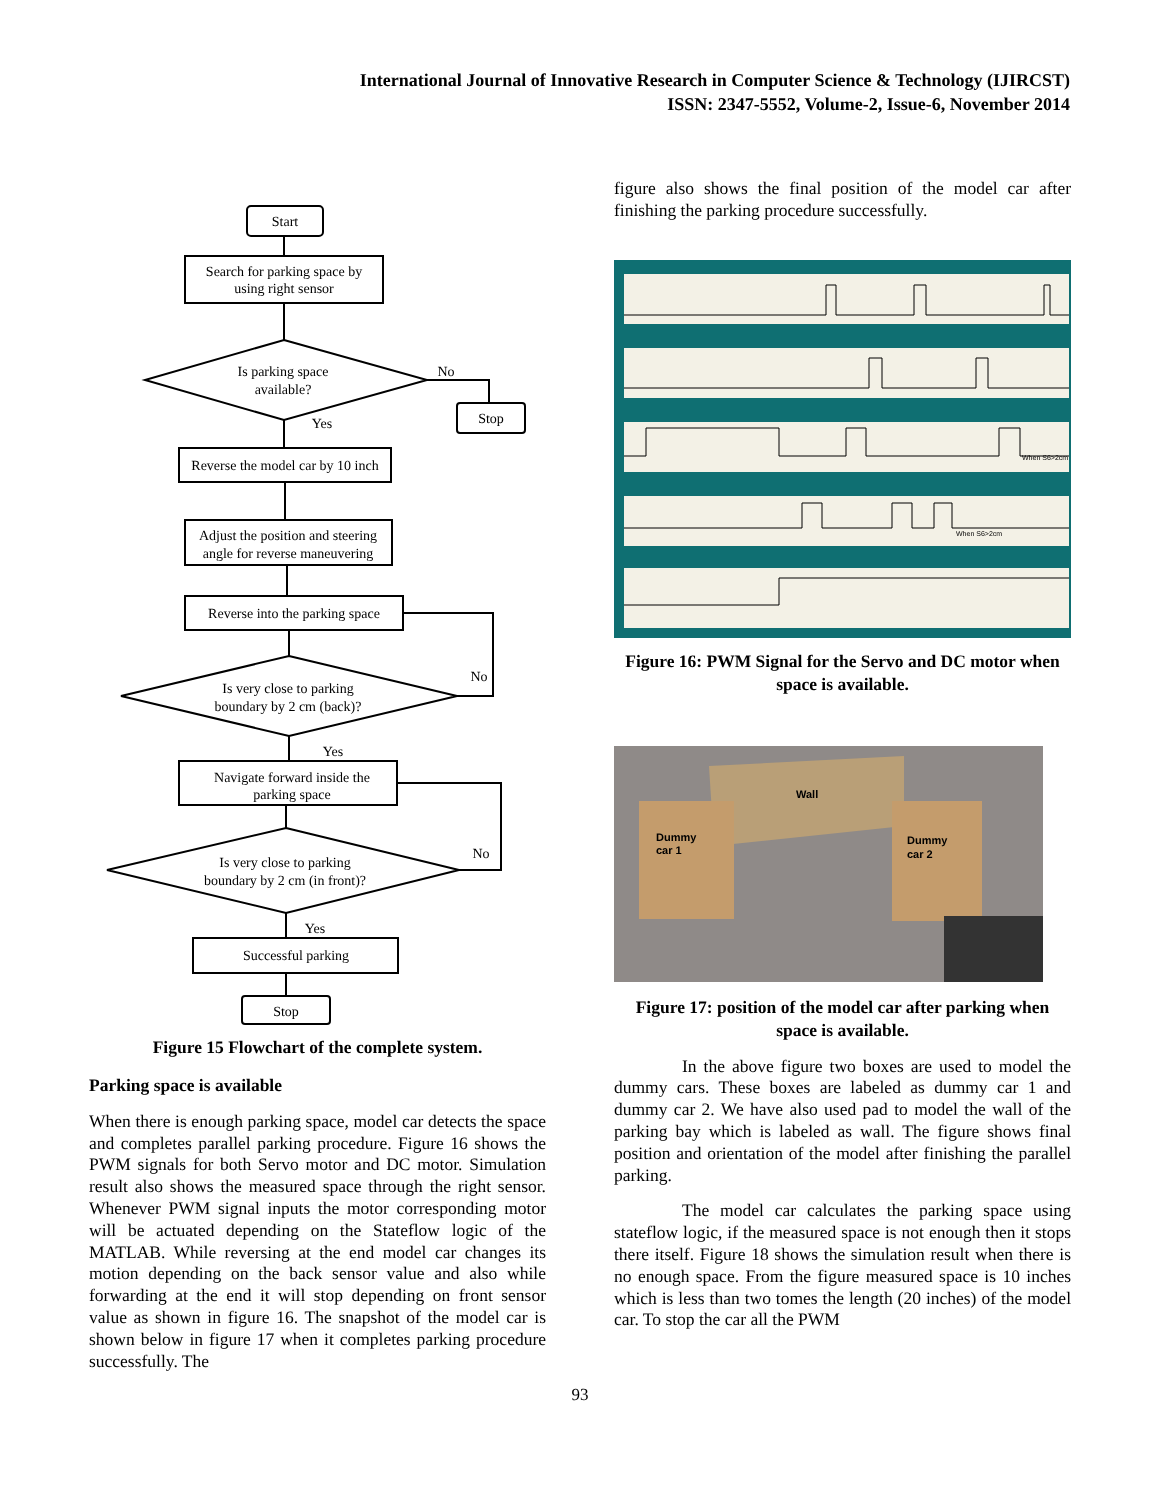International Journal of Innovative Research in Computer Science & Technology (IJIRCST)
ISSN: 2347-5552, Volume-2, Issue-6, November 2014
Start
Search for parking space by
using right sensor
Is parking space
available?
No
Yes
Stop
Reverse the model car by 10 inch
Adjust the position and steering
angle for reverse maneuvering
Reverse into the parking space
Is very close to parking
boundary by 2 cm (back)?
No
Yes
Navigate forward inside the
parking space
Is very close to parking
boundary by 2 cm (in front)?
No
Yes
Successful parking
Stop
Figure 15 Flowchart of the complete system.
Parking space is available
When there is enough parking space, model car detects the space and completes parallel parking procedure. Figure 16 shows the PWM signals for both Servo motor and DC motor. Simulation result also shows the measured space through the right sensor. Whenever PWM signal inputs the motor corresponding motor will be actuated depending on the Stateflow logic of the MATLAB. While reversing at the end model car changes its motion depending on the back sensor value and also while forwarding at the end it will stop depending on front sensor value as shown in figure 16. The snapshot of the model car is shown below in figure 17 when it completes parking procedure successfully. The
figure also shows the final position of the model car after finishing the parking procedure successfully.
When S6>2cm
When S6>2cm
Figure 16: PWM Signal for the Servo and DC motor when space is available.
Wall
Dummy
car 1
Dummy
car 2
Figure 17: position of the model car after parking when space is available.
In the above figure two boxes are used to model the dummy cars. These boxes are labeled as dummy car 1 and dummy car 2. We have also used pad to model the wall of the parking bay which is labeled as wall. The figure shows final position and orientation of the model after finishing the parallel parking.
The model car calculates the parking space using stateflow logic, if the measured space is not enough then it stops there itself. Figure 18 shows the simulation result when there is no enough space. From the figure measured space is 10 inches which is less than two tomes the length (20 inches) of the model car. To stop the car all the PWM
93